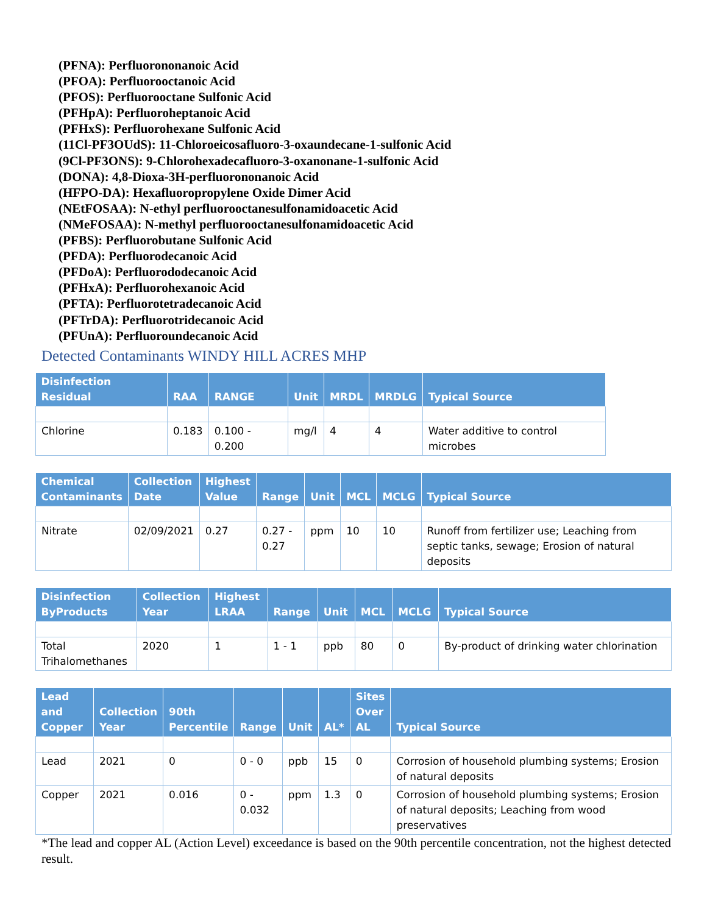(PFNA): Perfluorononanoic Acid
(PFOA): Perfluorooctanoic Acid
(PFOS): Perfluorooctane Sulfonic Acid
(PFHpA): Perfluoroheptanoic Acid
(PFHxS): Perfluorohexane Sulfonic Acid
(11Cl-PF3OUdS): 11-Chloroeicosafluoro-3-oxaundecane-1-sulfonic Acid
(9Cl-PF3ONS): 9-Chlorohexadecafluoro-3-oxanonane-1-sulfonic Acid
(DONA): 4,8-Dioxa-3H-perfluorononanoic Acid
(HFPO-DA): Hexafluoropropylene Oxide Dimer Acid
(NEtFOSAA): N-ethyl perfluorooctanesulfonamidoacetic Acid
(NMeFOSAA): N-methyl perfluorooctanesulfonamidoacetic Acid
(PFBS): Perfluorobutane Sulfonic Acid
(PFDA): Perfluorodecanoic Acid
(PFDoA): Perfluorododecanoic Acid
(PFHxA): Perfluorohexanoic Acid
(PFTA): Perfluorotetradecanoic Acid
(PFTrDA): Perfluorotridecanoic Acid
(PFUnA): Perfluoroundecanoic Acid
Detected Contaminants WINDY HILL ACRES MHP
| Disinfection Residual | RAA | RANGE | Unit | MRDL | MRDLG | Typical Source |
| --- | --- | --- | --- | --- | --- | --- |
| Chlorine | 0.183 | 0.100 - 0.200 | mg/l | 4 | 4 | Water additive to control microbes |
| Chemical Contaminants | Collection Date | Highest Value | Range | Unit | MCL | MCLG | Typical Source |
| --- | --- | --- | --- | --- | --- | --- | --- |
| Nitrate | 02/09/2021 | 0.27 | 0.27 - 0.27 | ppm | 10 | 10 | Runoff from fertilizer use; Leaching from septic tanks, sewage; Erosion of natural deposits |
| Disinfection ByProducts | Collection Year | Highest LRAA | Range | Unit | MCL | MCLG | Typical Source |
| --- | --- | --- | --- | --- | --- | --- | --- |
| Total Trihalomethanes | 2020 | 1 | 1 - 1 | ppb | 80 | 0 | By-product of drinking water chlorination |
| Lead and Copper | Collection Year | 90th Percentile | Range | Unit | AL* | Sites Over AL | Typical Source |
| --- | --- | --- | --- | --- | --- | --- | --- |
| Lead | 2021 | 0 | 0 - 0 | ppb | 15 | 0 | Corrosion of household plumbing systems; Erosion of natural deposits |
| Copper | 2021 | 0.016 | 0 - 0.032 | ppm | 1.3 | 0 | Corrosion of household plumbing systems; Erosion of natural deposits; Leaching from wood preservatives |
*The lead and copper AL (Action Level) exceedance is based on the 90th percentile concentration, not the highest detected result.